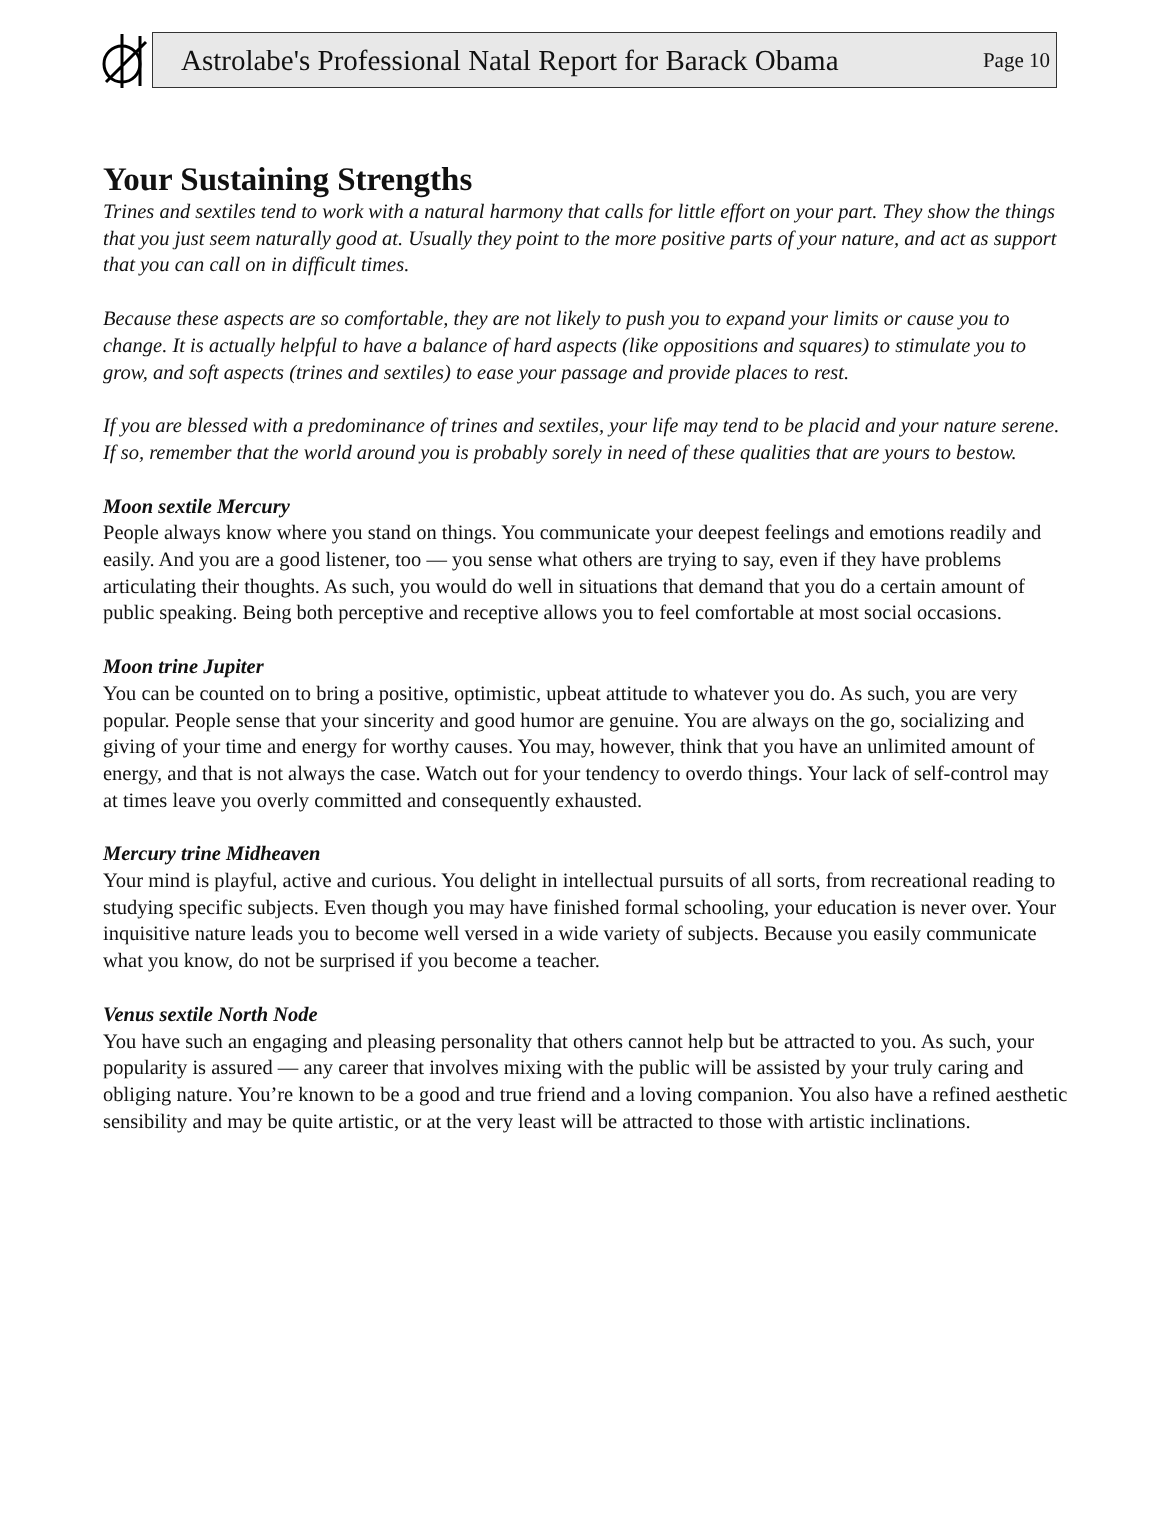Astrolabe's Professional Natal Report for Barack Obama Page 10
Your Sustaining Strengths
Trines and sextiles tend to work with a natural harmony that calls for little effort on your part. They show the things that you just seem naturally good at. Usually they point to the more positive parts of your nature, and act as support that you can call on in difficult times.
Because these aspects are so comfortable, they are not likely to push you to expand your limits or cause you to change. It is actually helpful to have a balance of hard aspects (like oppositions and squares) to stimulate you to grow, and soft aspects (trines and sextiles) to ease your passage and provide places to rest.
If you are blessed with a predominance of trines and sextiles, your life may tend to be placid and your nature serene. If so, remember that the world around you is probably sorely in need of these qualities that are yours to bestow.
Moon sextile Mercury
People always know where you stand on things. You communicate your deepest feelings and emotions readily and easily. And you are a good listener, too — you sense what others are trying to say, even if they have problems articulating their thoughts. As such, you would do well in situations that demand that you do a certain amount of public speaking. Being both perceptive and receptive allows you to feel comfortable at most social occasions.
Moon trine Jupiter
You can be counted on to bring a positive, optimistic, upbeat attitude to whatever you do. As such, you are very popular. People sense that your sincerity and good humor are genuine. You are always on the go, socializing and giving of your time and energy for worthy causes. You may, however, think that you have an unlimited amount of energy, and that is not always the case. Watch out for your tendency to overdo things. Your lack of self-control may at times leave you overly committed and consequently exhausted.
Mercury trine Midheaven
Your mind is playful, active and curious. You delight in intellectual pursuits of all sorts, from recreational reading to studying specific subjects. Even though you may have finished formal schooling, your education is never over. Your inquisitive nature leads you to become well versed in a wide variety of subjects. Because you easily communicate what you know, do not be surprised if you become a teacher.
Venus sextile North Node
You have such an engaging and pleasing personality that others cannot help but be attracted to you. As such, your popularity is assured — any career that involves mixing with the public will be assisted by your truly caring and obliging nature. You’re known to be a good and true friend and a loving companion. You also have a refined aesthetic sensibility and may be quite artistic, or at the very least will be attracted to those with artistic inclinations.